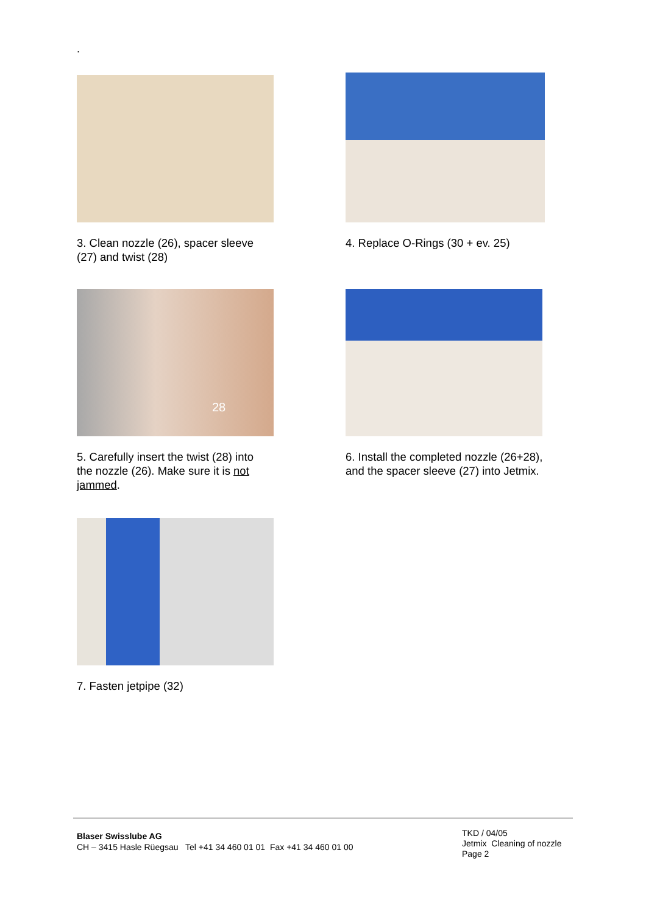.
3. Clean nozzle (26), spacer sleeve
(27) and twist (28)
4. Replace O-Rings (30 + ev. 25)
28
5. Carefully insert the twist (28) into
the nozzle (26). Make sure it is not
jammed.
6. Install the completed nozzle (26+28),
and the spacer sleeve (27) into Jetmix.
7. Fasten jetpipe (32)
Blaser Swisslube AG
CH – 3415 Hasle Rüegsau Tel +41 34 460 01 01 Fax +41 34 460 01 00
TKD / 04/05
Jetmix Cleaning of nozzle
Page 2